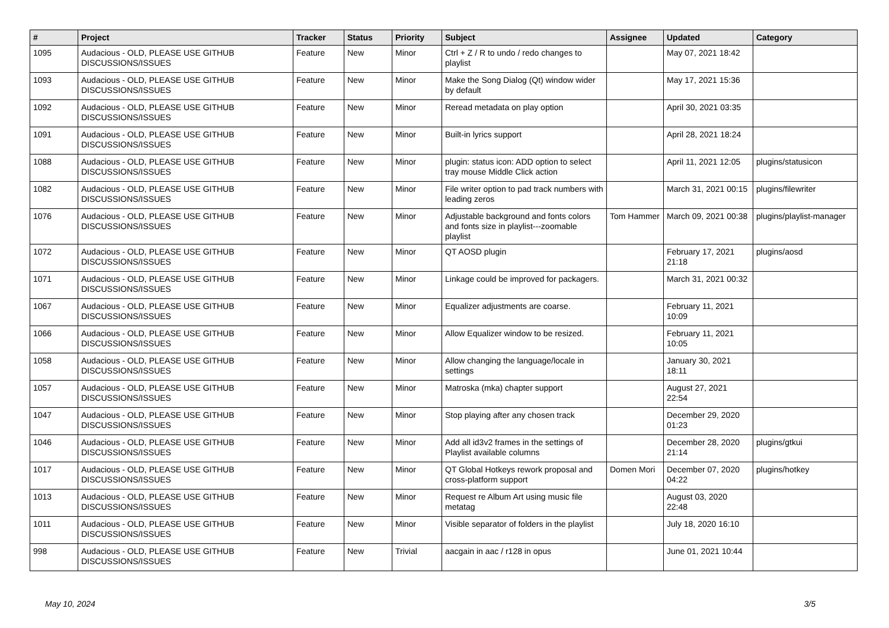| # | Project | Tracker | Status | Priority | Subject | Assignee | Updated | Category |
| --- | --- | --- | --- | --- | --- | --- | --- | --- |
| 1095 | Audacious - OLD, PLEASE USE GITHUB DISCUSSIONS/ISSUES | Feature | New | Minor | Ctrl + Z / R to undo / redo changes to playlist | | May 07, 2021 18:42 | |
| 1093 | Audacious - OLD, PLEASE USE GITHUB DISCUSSIONS/ISSUES | Feature | New | Minor | Make the Song Dialog (Qt) window wider by default | | May 17, 2021 15:36 | |
| 1092 | Audacious - OLD, PLEASE USE GITHUB DISCUSSIONS/ISSUES | Feature | New | Minor | Reread metadata on play option | | April 30, 2021 03:35 | |
| 1091 | Audacious - OLD, PLEASE USE GITHUB DISCUSSIONS/ISSUES | Feature | New | Minor | Built-in lyrics support | | April 28, 2021 18:24 | |
| 1088 | Audacious - OLD, PLEASE USE GITHUB DISCUSSIONS/ISSUES | Feature | New | Minor | plugin: status icon: ADD option to select tray mouse Middle Click action | | April 11, 2021 12:05 | plugins/statusicon |
| 1082 | Audacious - OLD, PLEASE USE GITHUB DISCUSSIONS/ISSUES | Feature | New | Minor | File writer option to pad track numbers with leading zeros | | March 31, 2021 00:15 | plugins/filewriter |
| 1076 | Audacious - OLD, PLEASE USE GITHUB DISCUSSIONS/ISSUES | Feature | New | Minor | Adjustable background and fonts colors and fonts size in playlist---zoomable playlist | Tom Hammer | March 09, 2021 00:38 | plugins/playlist-manager |
| 1072 | Audacious - OLD, PLEASE USE GITHUB DISCUSSIONS/ISSUES | Feature | New | Minor | QT AOSD plugin | | February 17, 2021 21:18 | plugins/aosd |
| 1071 | Audacious - OLD, PLEASE USE GITHUB DISCUSSIONS/ISSUES | Feature | New | Minor | Linkage could be improved for packagers. | | March 31, 2021 00:32 | |
| 1067 | Audacious - OLD, PLEASE USE GITHUB DISCUSSIONS/ISSUES | Feature | New | Minor | Equalizer adjustments are coarse. | | February 11, 2021 10:09 | |
| 1066 | Audacious - OLD, PLEASE USE GITHUB DISCUSSIONS/ISSUES | Feature | New | Minor | Allow Equalizer window to be resized. | | February 11, 2021 10:05 | |
| 1058 | Audacious - OLD, PLEASE USE GITHUB DISCUSSIONS/ISSUES | Feature | New | Minor | Allow changing the language/locale in settings | | January 30, 2021 18:11 | |
| 1057 | Audacious - OLD, PLEASE USE GITHUB DISCUSSIONS/ISSUES | Feature | New | Minor | Matroska (mka) chapter support | | August 27, 2021 22:54 | |
| 1047 | Audacious - OLD, PLEASE USE GITHUB DISCUSSIONS/ISSUES | Feature | New | Minor | Stop playing after any chosen track | | December 29, 2020 01:23 | |
| 1046 | Audacious - OLD, PLEASE USE GITHUB DISCUSSIONS/ISSUES | Feature | New | Minor | Add all id3v2 frames in the settings of Playlist available columns | | December 28, 2020 21:14 | plugins/gtkui |
| 1017 | Audacious - OLD, PLEASE USE GITHUB DISCUSSIONS/ISSUES | Feature | New | Minor | QT Global Hotkeys rework proposal and cross-platform support | Domen Mori | December 07, 2020 04:22 | plugins/hotkey |
| 1013 | Audacious - OLD, PLEASE USE GITHUB DISCUSSIONS/ISSUES | Feature | New | Minor | Request re Album Art using music file metatag | | August 03, 2020 22:48 | |
| 1011 | Audacious - OLD, PLEASE USE GITHUB DISCUSSIONS/ISSUES | Feature | New | Minor | Visible separator of folders in the playlist | | July 18, 2020 16:10 | |
| 998 | Audacious - OLD, PLEASE USE GITHUB DISCUSSIONS/ISSUES | Feature | New | Trivial | aacgain in aac / r128 in opus | | June 01, 2021 10:44 | |
May 10, 2024 3/5